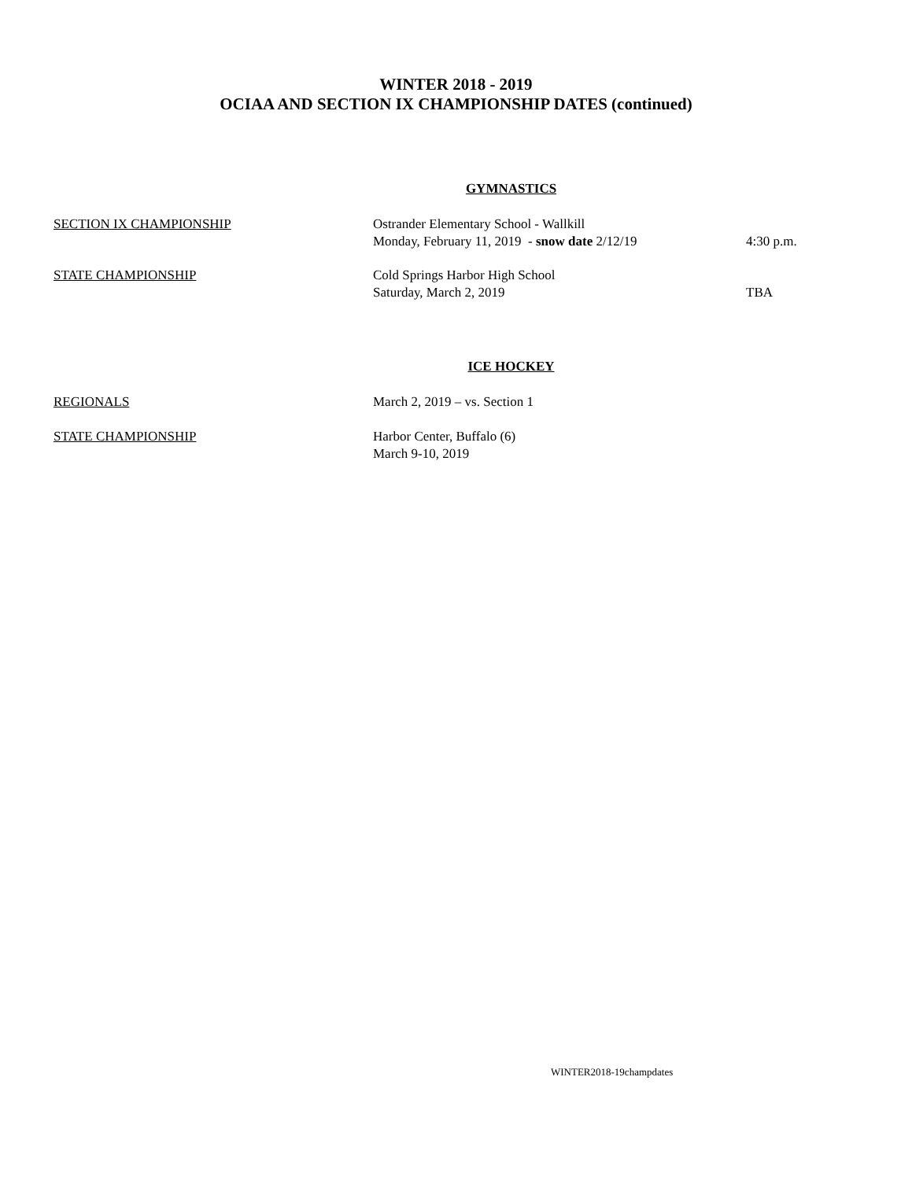WINTER 2018 - 2019
OCIAA AND SECTION IX CHAMPIONSHIP DATES (continued)
GYMNASTICS
SECTION IX CHAMPIONSHIP Ostrander Elementary School - Wallkill
Monday, February 11, 2019 - snow date 2/12/19
4:30 p.m.
STATE CHAMPIONSHIP Cold Springs Harbor High School
Saturday, March 2, 2019
TBA
ICE HOCKEY
REGIONALS March 2, 2019 – vs. Section 1
STATE CHAMPIONSHIP Harbor Center, Buffalo (6)
March 9-10, 2019
WINTER2018-19champdates